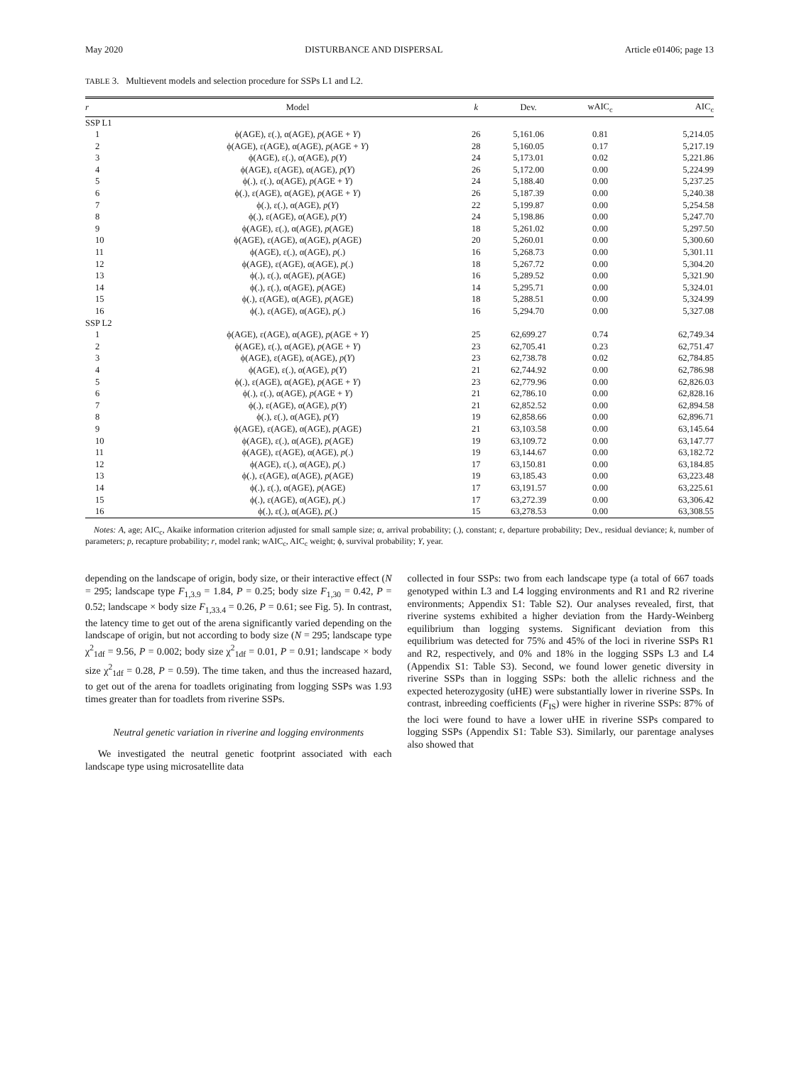May 2020 DISTURBANCE AND DISPERSAL Article e01406; page 13
TABLE 3. Multievent models and selection procedure for SSPs L1 and L2.
| r | Model | k | Dev. | wAIC<sub>c</sub> | AIC<sub>c</sub> |
| --- | --- | --- | --- | --- | --- |
| SSP L1 | | | | | |
| 1 | ϕ(AGE), ε(.), α(AGE), p (AGE + Y ) | 26 | 5,161.06 | 0.81 | 5,214.05 |
| 2 | ϕ(AGE), ε(AGE), α(AGE), p (AGE + Y ) | 28 | 5,160.05 | 0.17 | 5,217.19 |
| 3 | ϕ(AGE), ε(.), α(AGE), p ( Y ) | 24 | 5,173.01 | 0.02 | 5,221.86 |
| 4 | ϕ(AGE), ε(AGE), α(AGE), p ( Y ) | 26 | 5,172.00 | 0.00 | 5,224.99 |
| 5 | ϕ(.), ε(.), α(AGE), p (AGE + Y ) | 24 | 5,188.40 | 0.00 | 5,237.25 |
| 6 | ϕ(.), ε(AGE), α(AGE), p (AGE + Y ) | 26 | 5,187.39 | 0.00 | 5,240.38 |
| 7 | ϕ(.), ε(.), α(AGE), p ( Y ) | 22 | 5,199.87 | 0.00 | 5,254.58 |
| 8 | ϕ(.), ε(AGE), α(AGE), p ( Y ) | 24 | 5,198.86 | 0.00 | 5,247.70 |
| 9 | ϕ(AGE), ε(.), α(AGE), p (AGE) | 18 | 5,261.02 | 0.00 | 5,297.50 |
| 10 | ϕ(AGE), ε(AGE), α(AGE), p (AGE) | 20 | 5,260.01 | 0.00 | 5,300.60 |
| 11 | ϕ(AGE), ε(.), α(AGE), p (.) | 16 | 5,268.73 | 0.00 | 5,301.11 |
| 12 | ϕ(AGE), ε(AGE), α(AGE), p (.) | 18 | 5,267.72 | 0.00 | 5,304.20 |
| 13 | ϕ(.), ε(.), α(AGE), p (AGE) | 16 | 5,289.52 | 0.00 | 5,321.90 |
| 14 | ϕ(.), ε(.), α(AGE), p (AGE) | 14 | 5,295.71 | 0.00 | 5,324.01 |
| 15 | ϕ(.), ε(AGE), α(AGE), p (AGE) | 18 | 5,288.51 | 0.00 | 5,324.99 |
| 16 | ϕ(.), ε(AGE), α(AGE), p (.) | 16 | 5,294.70 | 0.00 | 5,327.08 |
| SSP L2 | | | | | |
| 1 | ϕ(AGE), ε(AGE), α(AGE), p (AGE + Y ) | 25 | 62,699.27 | 0.74 | 62,749.34 |
| 2 | ϕ(AGE), ε(.), α(AGE), p (AGE + Y ) | 23 | 62,705.41 | 0.23 | 62,751.47 |
| 3 | ϕ(AGE), ε(AGE), α(AGE), p ( Y ) | 23 | 62,738.78 | 0.02 | 62,784.85 |
| 4 | ϕ(AGE), ε(.), α(AGE), p ( Y ) | 21 | 62,744.92 | 0.00 | 62,786.98 |
| 5 | ϕ(.), ε(AGE), α(AGE), p (AGE + Y ) | 23 | 62,779.96 | 0.00 | 62,826.03 |
| 6 | ϕ(.), ε(.), α(AGE), p (AGE + Y ) | 21 | 62,786.10 | 0.00 | 62,828.16 |
| 7 | ϕ(.), ε(AGE), α(AGE), p ( Y ) | 21 | 62,852.52 | 0.00 | 62,894.58 |
| 8 | ϕ(.), ε(.), α(AGE), p ( Y ) | 19 | 62,858.66 | 0.00 | 62,896.71 |
| 9 | ϕ(AGE), ε(AGE), α(AGE), p (AGE) | 21 | 63,103.58 | 0.00 | 63,145.64 |
| 10 | ϕ(AGE), ε(.), α(AGE), p (AGE) | 19 | 63,109.72 | 0.00 | 63,147.77 |
| 11 | ϕ(AGE), ε(AGE), α(AGE), p (.) | 19 | 63,144.67 | 0.00 | 63,182.72 |
| 12 | ϕ(AGE), ε(.), α(AGE), p (.) | 17 | 63,150.81 | 0.00 | 63,184.85 |
| 13 | ϕ(.), ε(AGE), α(AGE), p (AGE) | 19 | 63,185.43 | 0.00 | 63,223.48 |
| 14 | ϕ(.), ε(.), α(AGE), p (AGE) | 17 | 63,191.57 | 0.00 | 63,225.61 |
| 15 | ϕ(.), ε(AGE), α(AGE), p (.) | 17 | 63,272.39 | 0.00 | 63,306.42 |
| 16 | ϕ(.), ε(.), α(AGE), p (.) | 15 | 63,278.53 | 0.00 | 63,308.55 |
Notes: A, age; AIC<sub>c</sub>, Akaike information criterion adjusted for small sample size; α, arrival probability; (.), constant; ε, departure probability; Dev., residual deviance; k, number of parameters; p, recapture probability; r, model rank; wAIC<sub>c</sub>, AIC<sub>c</sub> weight; ϕ, survival probability; Y, year.
depending on the landscape of origin, body size, or their interactive effect (N = 295; landscape type F<sub>1,3.9</sub> = 1.84, P = 0.25; body size F<sub>1,30</sub> = 0.42, P = 0.52; landscape × body size F<sub>1,33.4</sub> = 0.26, P = 0.61; see Fig. 5). In contrast, the latency time to get out of the arena significantly varied depending on the landscape of origin, but not according to body size (N = 295; landscape type χ<sup>2</sup><sub>1df</sub> = 9.56, P = 0.002; body size χ<sup>2</sup><sub>1df</sub> = 0.01, P = 0.91; landscape × body size χ<sup>2</sup><sub>1df</sub> = 0.28, P = 0.59). The time taken, and thus the increased hazard, to get out of the arena for toadlets originating from logging SSPs was 1.93 times greater than for toadlets from riverine SSPs.
Neutral genetic variation in riverine and logging environments
We investigated the neutral genetic footprint associated with each landscape type using microsatellite data
collected in four SSPs: two from each landscape type (a total of 667 toads genotyped within L3 and L4 logging environments and R1 and R2 riverine environments; Appendix S1: Table S2). Our analyses revealed, first, that riverine systems exhibited a higher deviation from the Hardy-Weinberg equilibrium than logging systems. Significant deviation from this equilibrium was detected for 75% and 45% of the loci in riverine SSPs R1 and R2, respectively, and 0% and 18% in the logging SSPs L3 and L4 (Appendix S1: Table S3). Second, we found lower genetic diversity in riverine SSPs than in logging SSPs: both the allelic richness and the expected heterozygosity (uHE) were substantially lower in riverine SSPs. In contrast, inbreeding coefficients (F<sub>IS</sub>) were higher in riverine SSPs: 87% of the loci were found to have a lower uHE in riverine SSPs compared to logging SSPs (Appendix S1: Table S3). Similarly, our parentage analyses also showed that